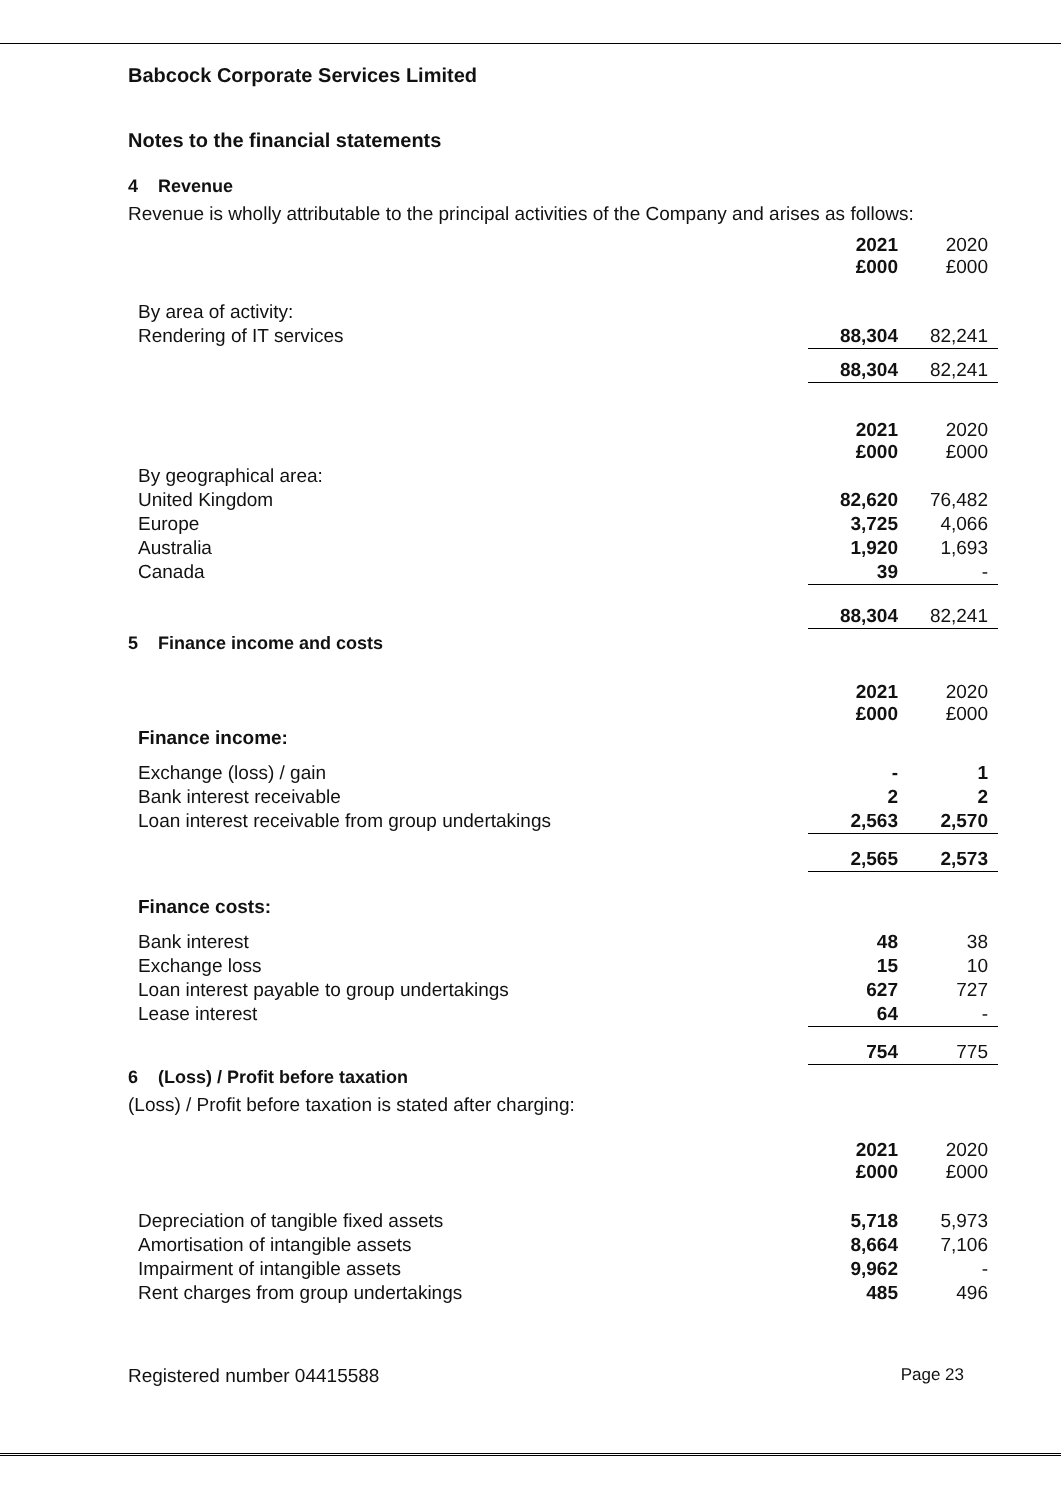Babcock Corporate Services Limited
Notes to the financial statements
4 Revenue
Revenue is wholly attributable to the principal activities of the Company and arises as follows:
| | 2021 £000 | 2020 £000 |
| --- | --- | --- |
| By area of activity: | | |
| Rendering of IT services | 88,304 | 82,241 |
| | 88,304 | 82,241 |
| | 2021 £000 | 2020 £000 |
| By geographical area: | | |
| United Kingdom | 82,620 | 76,482 |
| Europe | 3,725 | 4,066 |
| Australia | 1,920 | 1,693 |
| Canada | 39 | - |
| | 88,304 | 82,241 |
5 Finance income and costs
| | 2021 £000 | 2020 £000 |
| --- | --- | --- |
| Finance income: | | |
| Exchange (loss) / gain | - | 1 |
| Bank interest receivable | 2 | 2 |
| Loan interest receivable from group undertakings | 2,563 | 2,570 |
| | 2,565 | 2,573 |
| Finance costs: | | |
| Bank interest | 48 | 38 |
| Exchange loss | 15 | 10 |
| Loan interest payable to group undertakings | 627 | 727 |
| Lease interest | 64 | - |
| | 754 | 775 |
6 (Loss) / Profit before taxation
(Loss) / Profit before taxation is stated after charging:
| | 2021 £000 | 2020 £000 |
| --- | --- | --- |
| Depreciation of tangible fixed assets | 5,718 | 5,973 |
| Amortisation of intangible assets | 8,664 | 7,106 |
| Impairment of intangible assets | 9,962 | - |
| Rent charges from group undertakings | 485 | 496 |
Registered number 04415588 Page 23